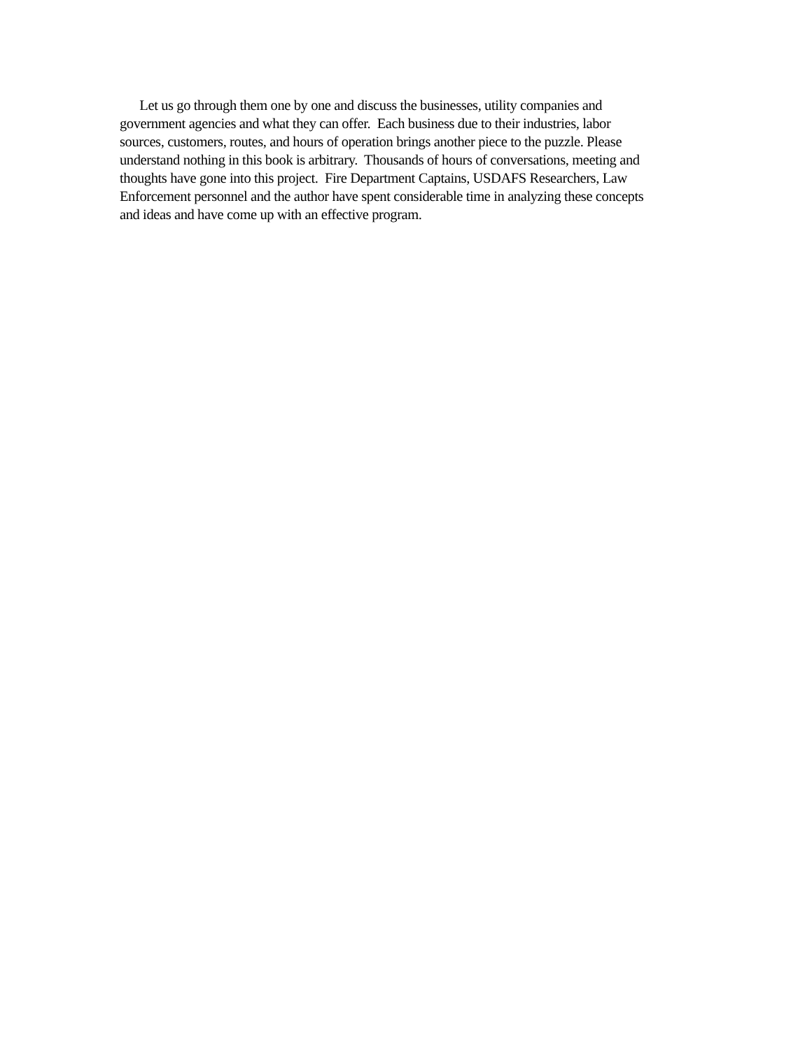Let us go through them one by one and discuss the businesses, utility companies and
government agencies and what they can offer. Each business due to their industries, labor
sources, customers, routes, and hours of operation brings another piece to the puzzle. Please
understand nothing in this book is arbitrary. Thousands of hours of conversations, meeting and
thoughts have gone into this project. Fire Department Captains, USDAFS Researchers, Law
Enforcement personnel and the author have spent considerable time in analyzing these concepts
and ideas and have come up with an effective program.